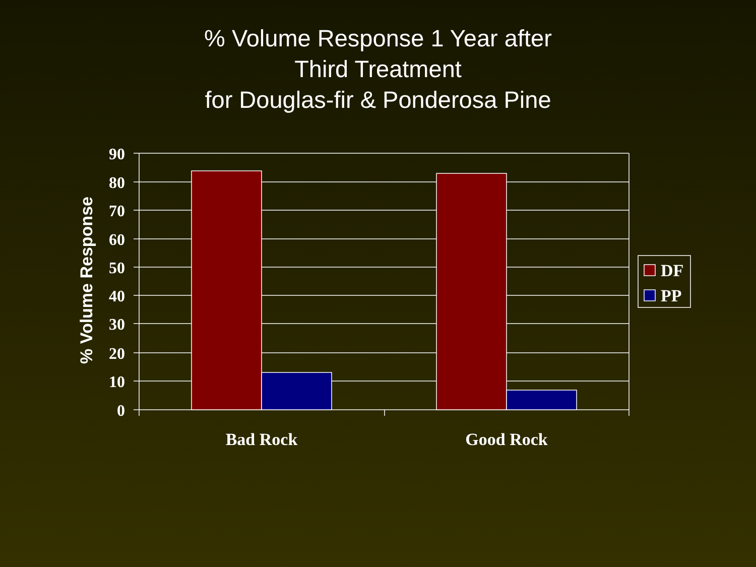% Volume Response 1 Year after
Third Treatment
for Douglas-fir & Ponderosa Pine
90
80
70
60
50
40
30
20
10
0
Bad Rock
Good Rock
DF
PP
% Volume Response